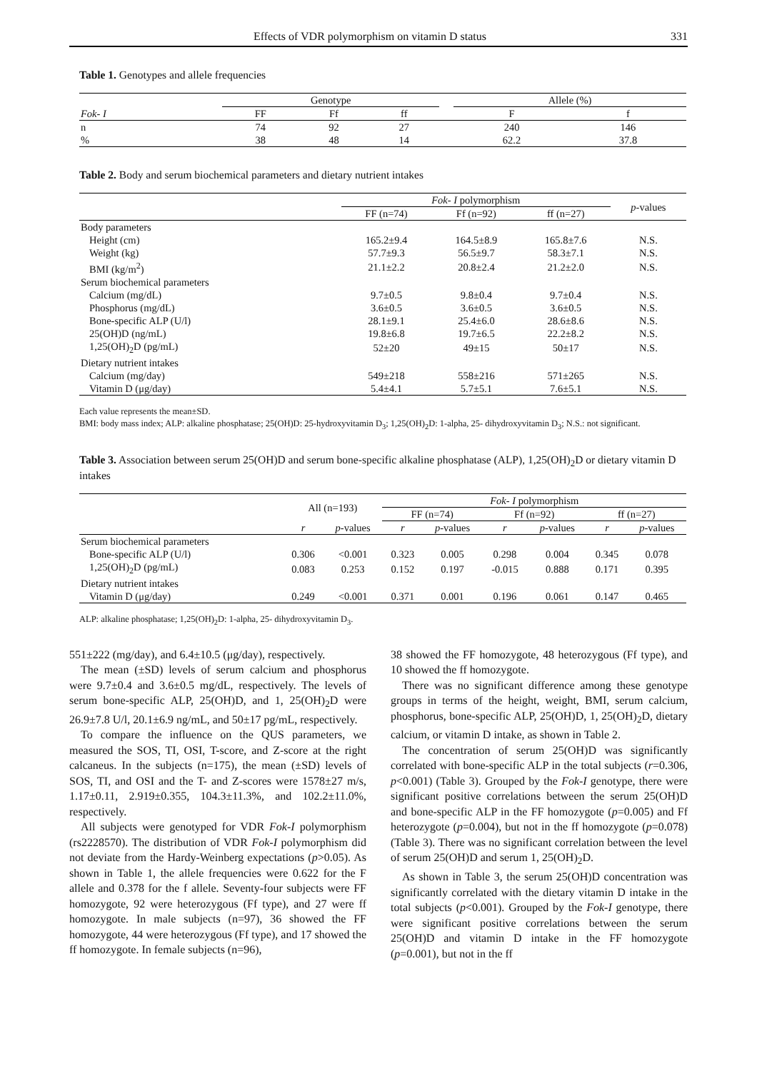Effects of VDR polymorphism on vitamin D status 331
Table 1. Genotypes and allele frequencies
| | Genotype | | | | Allele (%) | |
| --- | --- | --- | --- | --- | --- | --- |
| Fok- I | FF | Ff | ff | | F | f |
| n | 74 | 92 | 27 | | 240 | 146 |
| % | 38 | 48 | 14 | | 62.2 | 37.8 |
Table 2. Body and serum biochemical parameters and dietary nutrient intakes
| | Fok- I polymorphism | | | p -values |
| --- | --- | --- | --- | --- |
| | FF (n=74) | Ff (n=92) | ff (n=27) | |
| Body parameters | | | | |
| Height (cm) | 165.2±9.4 | 164.5±8.9 | 165.8±7.6 | N.S. |
| Weight (kg) | 57.7±9.3 | 56.5±9.7 | 58.3±7.1 | N.S. |
| BMI (kg/m<sup>2</sup>) | 21.1±2.2 | 20.8±2.4 | 21.2±2.0 | N.S. |
| Serum biochemical parameters | | | | |
| Calcium (mg/dL) | 9.7±0.5 | 9.8±0.4 | 9.7±0.4 | N.S. |
| Phosphorus (mg/dL) | 3.6±0.5 | 3.6±0.5 | 3.6±0.5 | N.S. |
| Bone-specific ALP (U/l) | 28.1±9.1 | 25.4±6.0 | 28.6±8.6 | N.S. |
| 25(OH)D (ng/mL) | 19.8±6.8 | 19.7±6.5 | 22.2±8.2 | N.S. |
| 1,25(OH)<sub>2</sub>D (pg/mL) | 52±20 | 49±15 | 50±17 | N.S. |
| Dietary nutrient intakes | | | | |
| Calcium (mg/day) | 549±218 | 558±216 | 571±265 | N.S. |
| Vitamin D (μg/day) | 5.4±4.1 | 5.7±5.1 | 7.6±5.1 | N.S. |
Each value represents the mean±SD.
BMI: body mass index; ALP: alkaline phosphatase; 25(OH)D: 25-hydroxyvitamin D<sub>3</sub>; 1,25(OH)<sub>2</sub>D: 1-alpha, 25- dihydroxyvitamin D<sub>3</sub>; N.S.: not significant.
Table 3. Association between serum 25(OH)D and serum bone-specific alkaline phosphatase (ALP), 1,25(OH)<sub>2</sub>D or dietary vitamin D intakes
| | All (n=193) | | Fok- I polymorphism | | | | | |
| --- | --- | --- | --- | --- | --- | --- | --- | --- |
| | | | FF (n=74) | | Ff (n=92) | | ff (n=27) | |
| | r | p -values | r | p -values | r | p -values | r | p -values |
| Serum biochemical parameters | | | | | | | | |
| Bone-specific ALP (U/l) | 0.306 | <0.001 | 0.323 | 0.005 | 0.298 | 0.004 | 0.345 | 0.078 |
| 1,25(OH)<sub>2</sub>D (pg/mL) | 0.083 | 0.253 | 0.152 | 0.197 | -0.015 | 0.888 | 0.171 | 0.395 |
| Dietary nutrient intakes | | | | | | | | |
| Vitamin D (μg/day) | 0.249 | <0.001 | 0.371 | 0.001 | 0.196 | 0.061 | 0.147 | 0.465 |
ALP: alkaline phosphatase; 1,25(OH)<sub>2</sub>D: 1-alpha, 25- dihydroxyvitamin D<sub>3</sub>.
551±222 (mg/day), and 6.4±10.5 (μg/day), respectively.
The mean (±SD) levels of serum calcium and phosphorus were 9.7±0.4 and 3.6±0.5 mg/dL, respectively. The levels of serum bone-specific ALP, 25(OH)D, and 1, 25(OH)<sub>2</sub>D were 26.9±7.8 U/l, 20.1±6.9 ng/mL, and 50±17 pg/mL, respectively.
To compare the influence on the QUS parameters, we measured the SOS, TI, OSI, T-score, and Z-score at the right calcaneus. In the subjects (n=175), the mean (±SD) levels of SOS, TI, and OSI and the T- and Z-scores were 1578±27 m/s, 1.17±0.11, 2.919±0.355, 104.3±11.3%, and 102.2±11.0%, respectively.
All subjects were genotyped for VDR Fok-I polymorphism (rs2228570). The distribution of VDR Fok-I polymorphism did not deviate from the Hardy-Weinberg expectations (p>0.05). As shown in Table 1, the allele frequencies were 0.622 for the F allele and 0.378 for the f allele. Seventy-four subjects were FF homozygote, 92 were heterozygous (Ff type), and 27 were ff homozygote. In male subjects (n=97), 36 showed the FF homozygote, 44 were heterozygous (Ff type), and 17 showed the ff homozygote. In female subjects (n=96),
38 showed the FF homozygote, 48 heterozygous (Ff type), and 10 showed the ff homozygote.
There was no significant difference among these genotype groups in terms of the height, weight, BMI, serum calcium, phosphorus, bone-specific ALP, 25(OH)D, 1, 25(OH)<sub>2</sub>D, dietary calcium, or vitamin D intake, as shown in Table 2.
The concentration of serum 25(OH)D was significantly correlated with bone-specific ALP in the total subjects (r=0.306, p<0.001) (Table 3). Grouped by the Fok-I genotype, there were significant positive correlations between the serum 25(OH)D and bone-specific ALP in the FF homozygote (p=0.005) and Ff heterozygote (p=0.004), but not in the ff homozygote (p=0.078) (Table 3). There was no significant correlation between the level of serum 25(OH)D and serum 1, 25(OH)<sub>2</sub>D.
As shown in Table 3, the serum 25(OH)D concentration was significantly correlated with the dietary vitamin D intake in the total subjects (p<0.001). Grouped by the Fok-I genotype, there were significant positive correlations between the serum 25(OH)D and vitamin D intake in the FF homozygote (p=0.001), but not in the ff